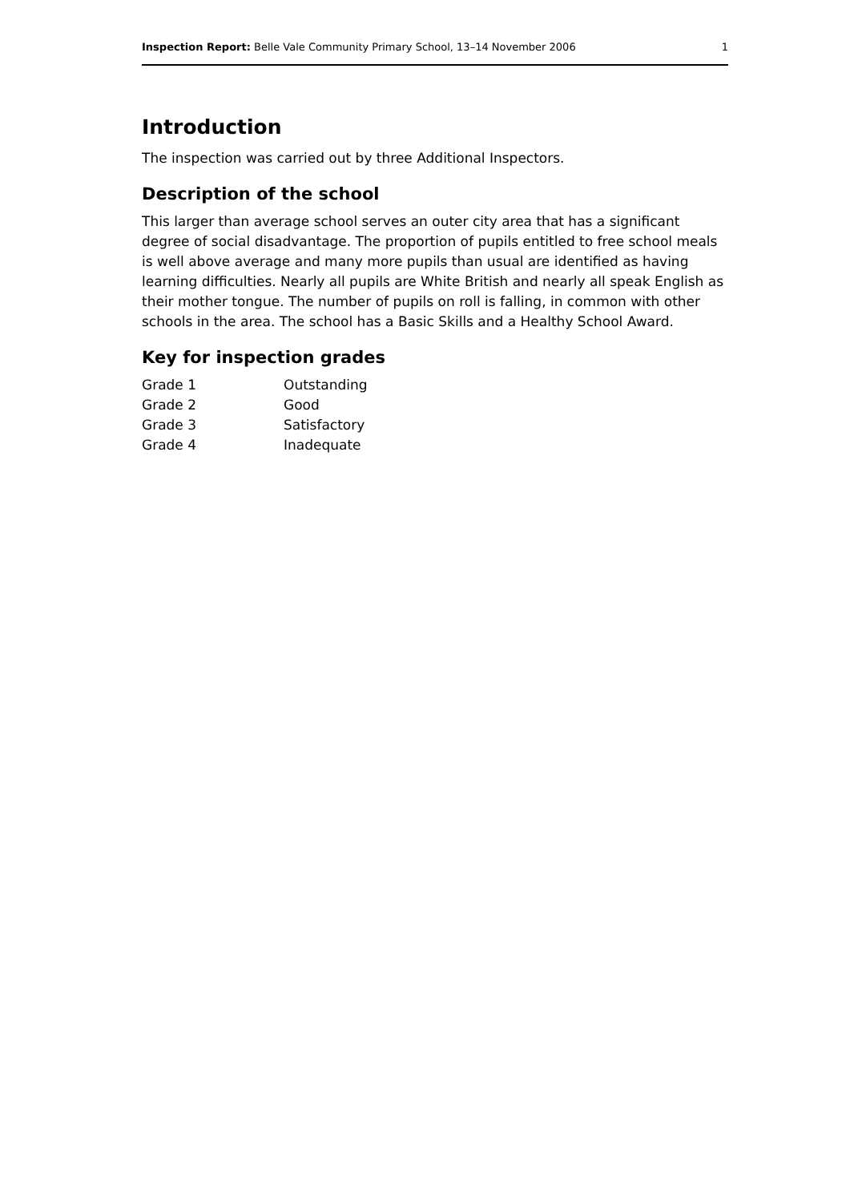Inspection Report: Belle Vale Community Primary School, 13–14 November 2006 1
Introduction
The inspection was carried out by three Additional Inspectors.
Description of the school
This larger than average school serves an outer city area that has a significant degree of social disadvantage. The proportion of pupils entitled to free school meals is well above average and many more pupils than usual are identified as having learning difficulties. Nearly all pupils are White British and nearly all speak English as their mother tongue. The number of pupils on roll is falling, in common with other schools in the area. The school has a Basic Skills and a Healthy School Award.
Key for inspection grades
| Grade 1 | Outstanding |
| Grade 2 | Good |
| Grade 3 | Satisfactory |
| Grade 4 | Inadequate |